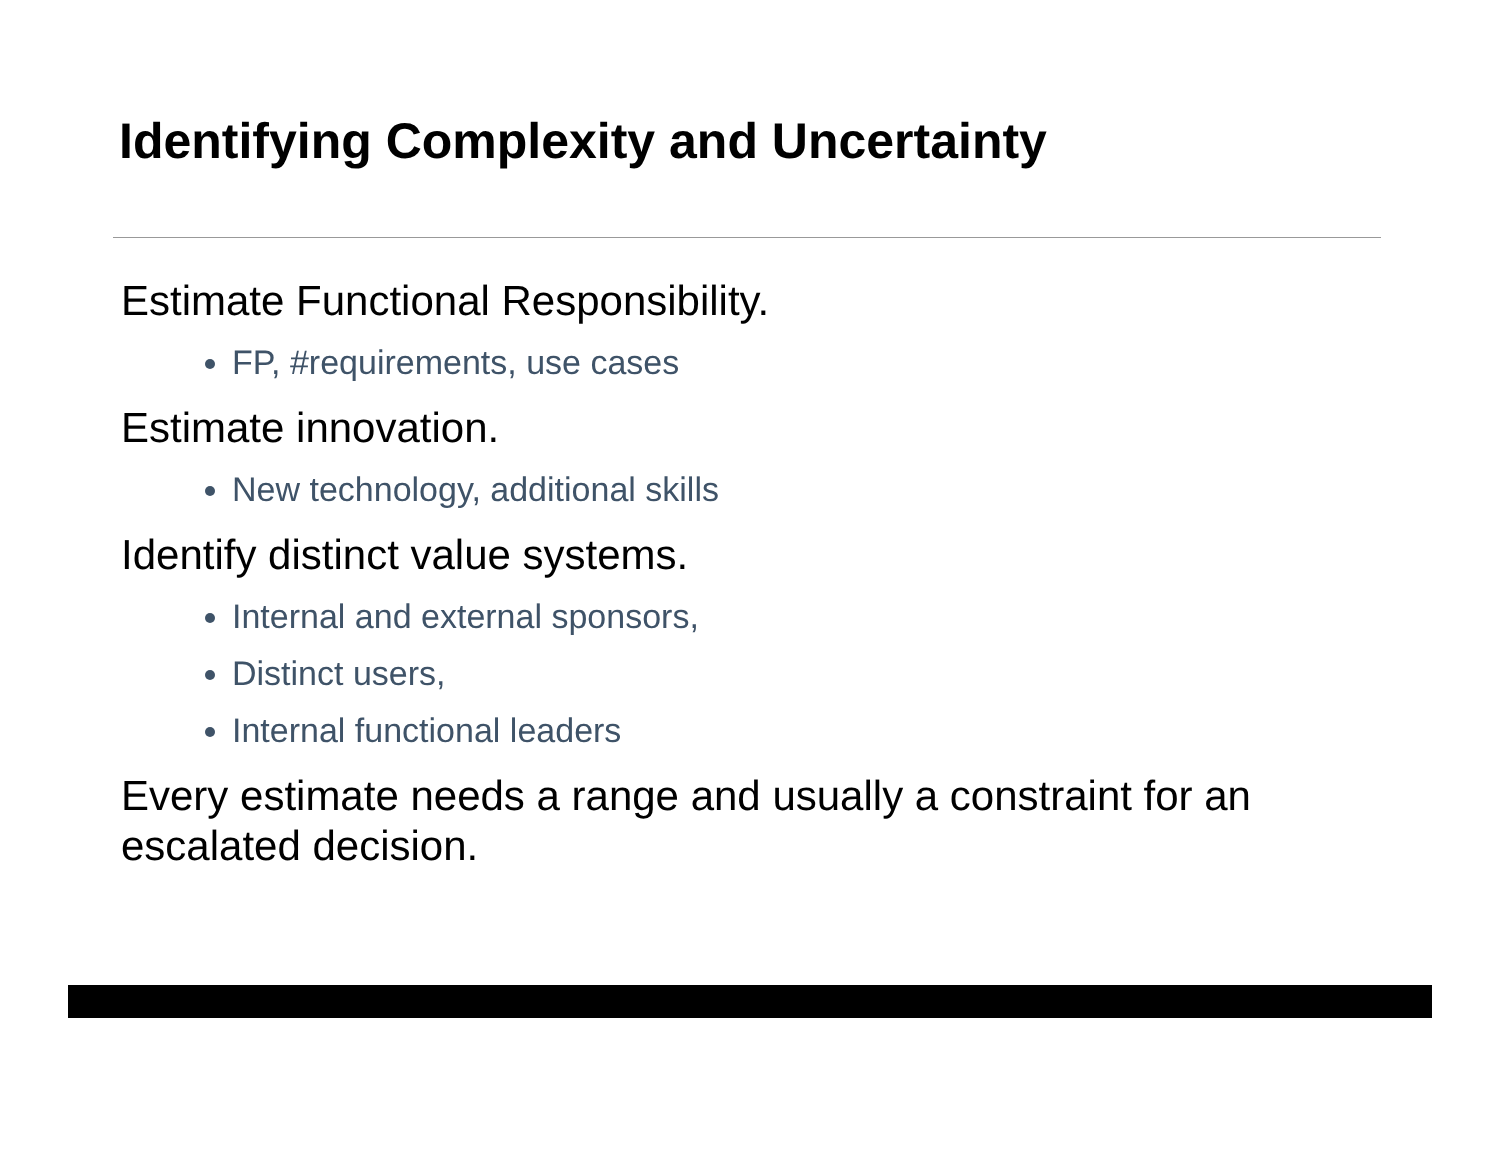Identifying Complexity and Uncertainty
Estimate Functional Responsibility.
FP, #requirements, use cases
Estimate innovation.
New technology, additional skills
Identify distinct value systems.
Internal and external sponsors,
Distinct users,
Internal functional leaders
Every estimate needs a range and usually a constraint for an escalated decision.